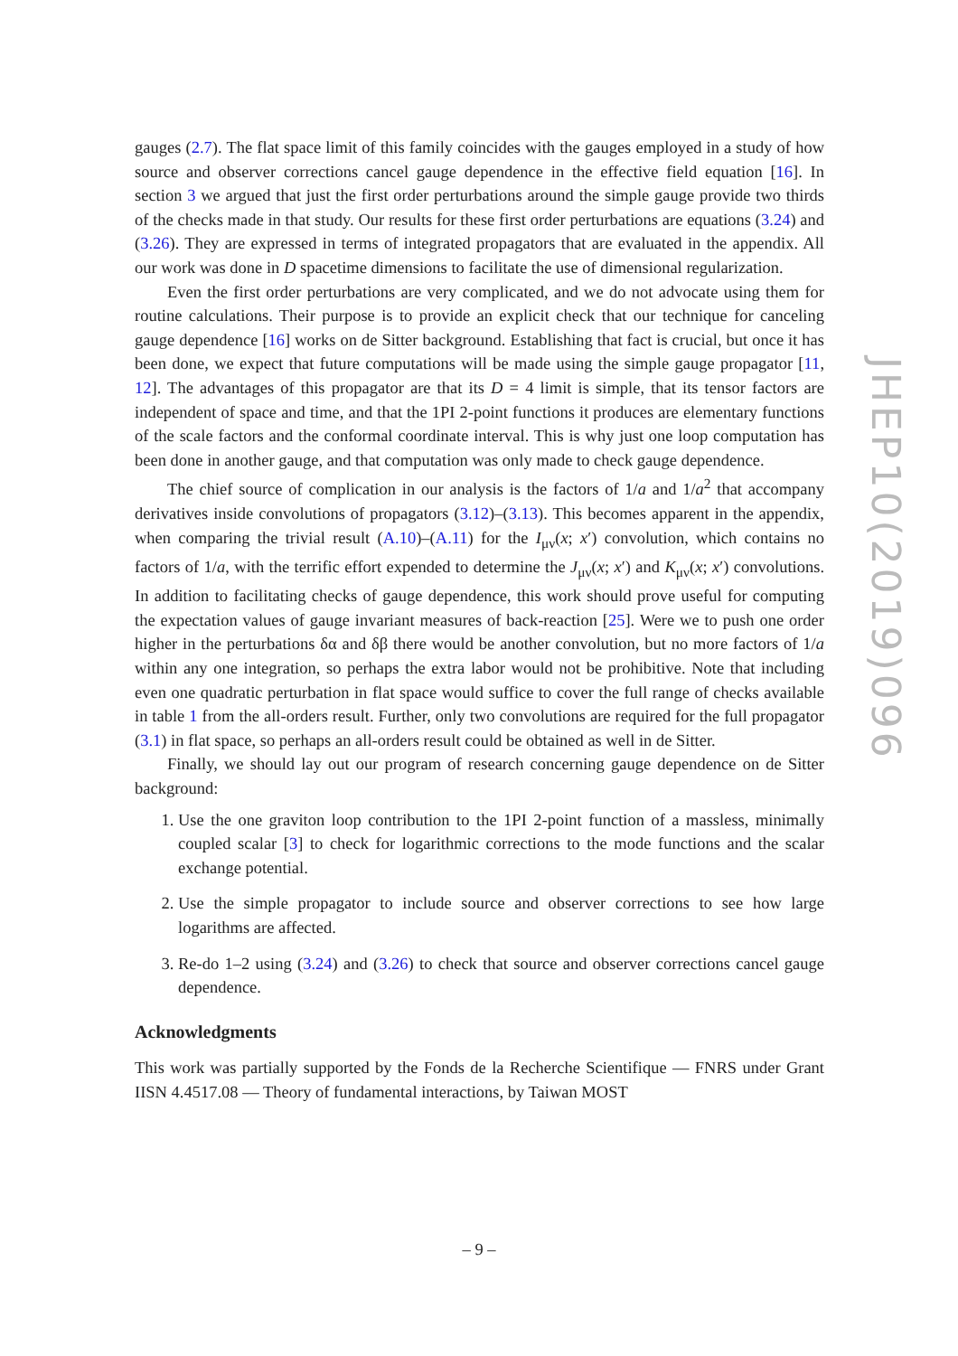gauges (2.7). The flat space limit of this family coincides with the gauges employed in a study of how source and observer corrections cancel gauge dependence in the effective field equation [16]. In section 3 we argued that just the first order perturbations around the simple gauge provide two thirds of the checks made in that study. Our results for these first order perturbations are equations (3.24) and (3.26). They are expressed in terms of integrated propagators that are evaluated in the appendix. All our work was done in D spacetime dimensions to facilitate the use of dimensional regularization.
Even the first order perturbations are very complicated, and we do not advocate using them for routine calculations. Their purpose is to provide an explicit check that our technique for canceling gauge dependence [16] works on de Sitter background. Establishing that fact is crucial, but once it has been done, we expect that future computations will be made using the simple gauge propagator [11, 12]. The advantages of this propagator are that its D = 4 limit is simple, that its tensor factors are independent of space and time, and that the 1PI 2-point functions it produces are elementary functions of the scale factors and the conformal coordinate interval. This is why just one loop computation has been done in another gauge, and that computation was only made to check gauge dependence.
The chief source of complication in our analysis is the factors of 1/a and 1/a<sup>2</sup> that accompany derivatives inside convolutions of propagators (3.12)–(3.13). This becomes apparent in the appendix, when comparing the trivial result (A.10)–(A.11) for the I<sub>μν</sub>(x; x′) convolution, which contains no factors of 1/a, with the terrific effort expended to determine the J<sub>μν</sub>(x; x′) and K<sub>μν</sub>(x; x′) convolutions. In addition to facilitating checks of gauge dependence, this work should prove useful for computing the expectation values of gauge invariant measures of back-reaction [25]. Were we to push one order higher in the perturbations δα and δβ there would be another convolution, but no more factors of 1/a within any one integration, so perhaps the extra labor would not be prohibitive. Note that including even one quadratic perturbation in flat space would suffice to cover the full range of checks available in table 1 from the all-orders result. Further, only two convolutions are required for the full propagator (3.1) in flat space, so perhaps an all-orders result could be obtained as well in de Sitter.
Finally, we should lay out our program of research concerning gauge dependence on de Sitter background:
1. Use the one graviton loop contribution to the 1PI 2-point function of a massless, minimally coupled scalar [3] to check for logarithmic corrections to the mode functions and the scalar exchange potential.
2. Use the simple propagator to include source and observer corrections to see how large logarithms are affected.
3. Re-do 1–2 using (3.24) and (3.26) to check that source and observer corrections cancel gauge dependence.
Acknowledgments
This work was partially supported by the Fonds de la Recherche Scientifique — FNRS under Grant IISN 4.4517.08 — Theory of fundamental interactions, by Taiwan MOST
JHEP10(2019)096
– 9 –